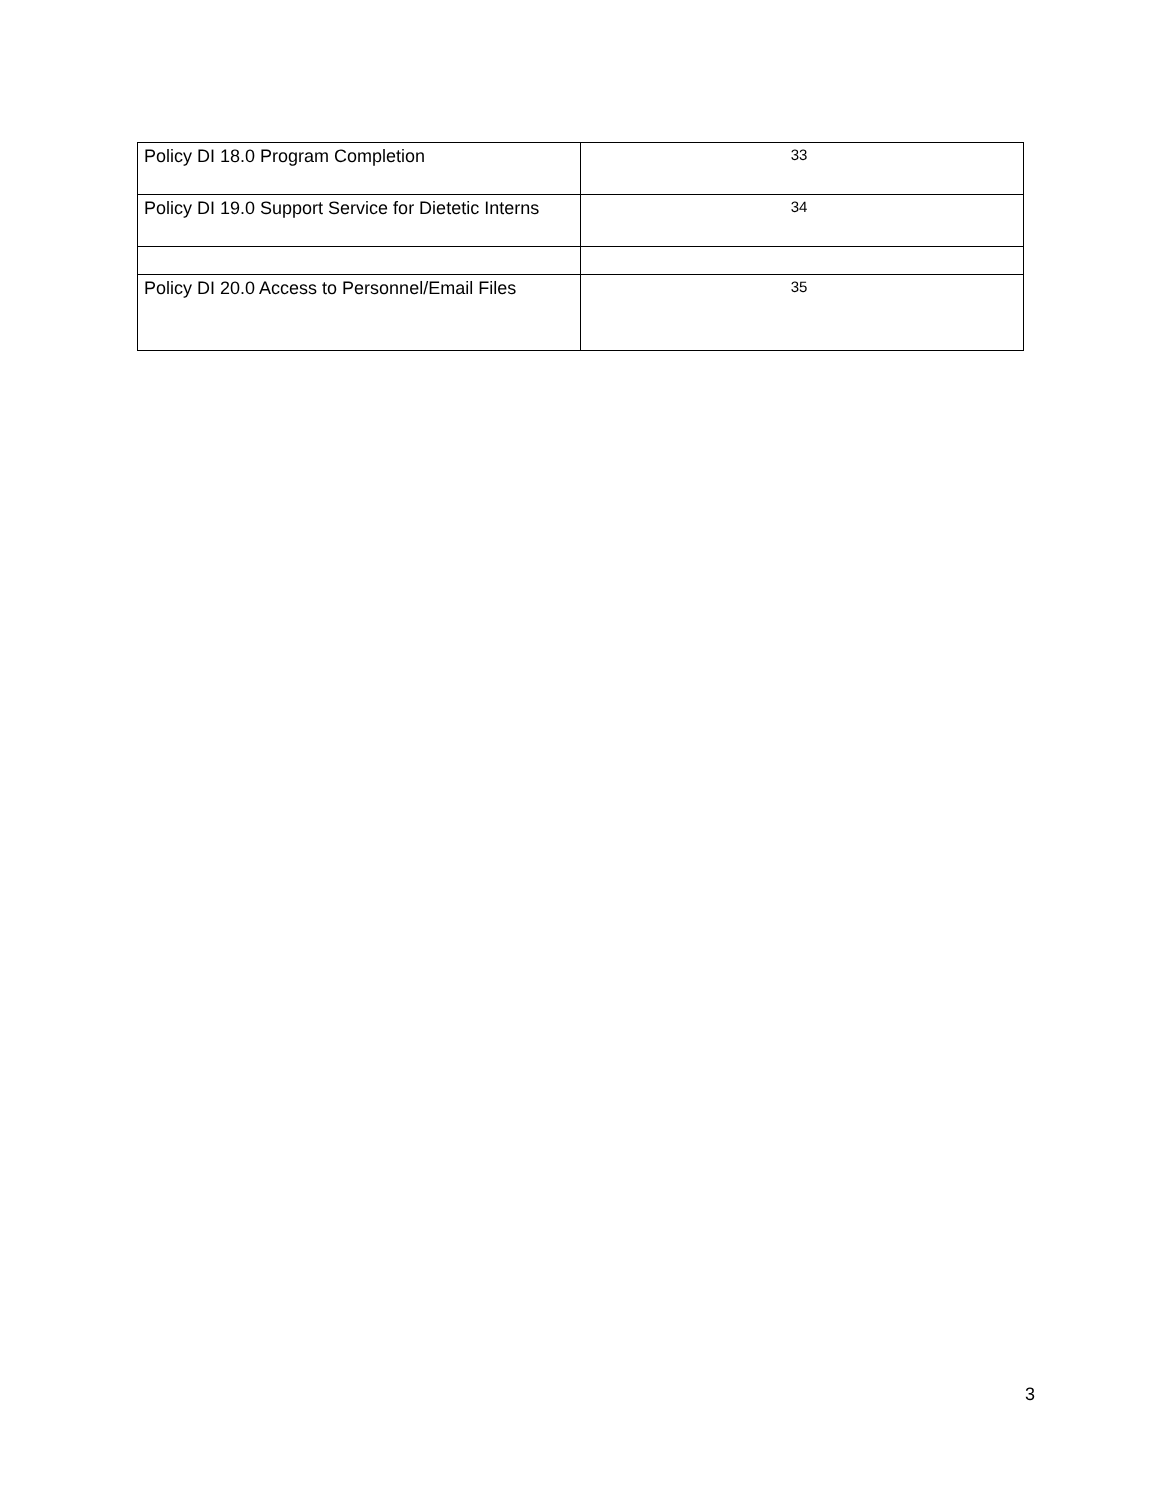| Policy DI 18.0 Program Completion | 33 |
| Policy DI 19.0 Support Service for Dietetic Interns | 34 |
| Policy DI 20.0 Access to Personnel/Email Files | 35 |
3